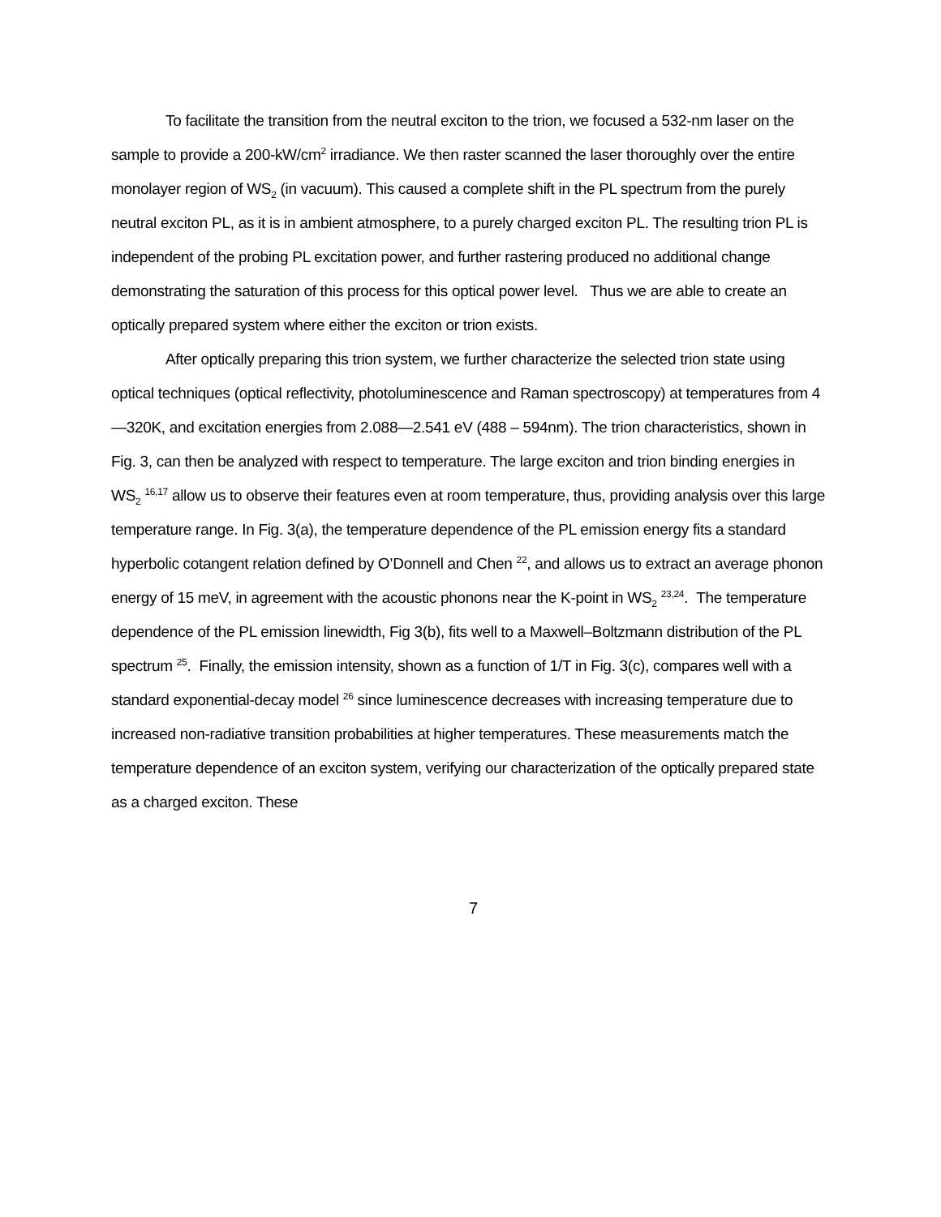To facilitate the transition from the neutral exciton to the trion, we focused a 532-nm laser on the sample to provide a 200-kW/cm<sup>2</sup> irradiance. We then raster scanned the laser thoroughly over the entire monolayer region of WS<sub>2</sub> (in vacuum). This caused a complete shift in the PL spectrum from the purely neutral exciton PL, as it is in ambient atmosphere, to a purely charged exciton PL. The resulting trion PL is independent of the probing PL excitation power, and further rastering produced no additional change demonstrating the saturation of this process for this optical power level. Thus we are able to create an optically prepared system where either the exciton or trion exists.
After optically preparing this trion system, we further characterize the selected trion state using optical techniques (optical reflectivity, photoluminescence and Raman spectroscopy) at temperatures from 4—320K, and excitation energies from 2.088—2.541 eV (488 – 594nm). The trion characteristics, shown in Fig. 3, can then be analyzed with respect to temperature. The large exciton and trion binding energies in WS<sub>2</sub> <sup>16,17</sup> allow us to observe their features even at room temperature, thus, providing analysis over this large temperature range. In Fig. 3(a), the temperature dependence of the PL emission energy fits a standard hyperbolic cotangent relation defined by O’Donnell and Chen <sup>22</sup>, and allows us to extract an average phonon energy of 15 meV, in agreement with the acoustic phonons near the K-point in WS<sub>2</sub> <sup>23,24</sup>. The temperature dependence of the PL emission linewidth, Fig 3(b), fits well to a Maxwell–Boltzmann distribution of the PL spectrum <sup>25</sup>. Finally, the emission intensity, shown as a function of 1/T in Fig. 3(c), compares well with a standard exponential-decay model <sup>26</sup> since luminescence decreases with increasing temperature due to increased non-radiative transition probabilities at higher temperatures. These measurements match the temperature dependence of an exciton system, verifying our characterization of the optically prepared state as a charged exciton. These
7